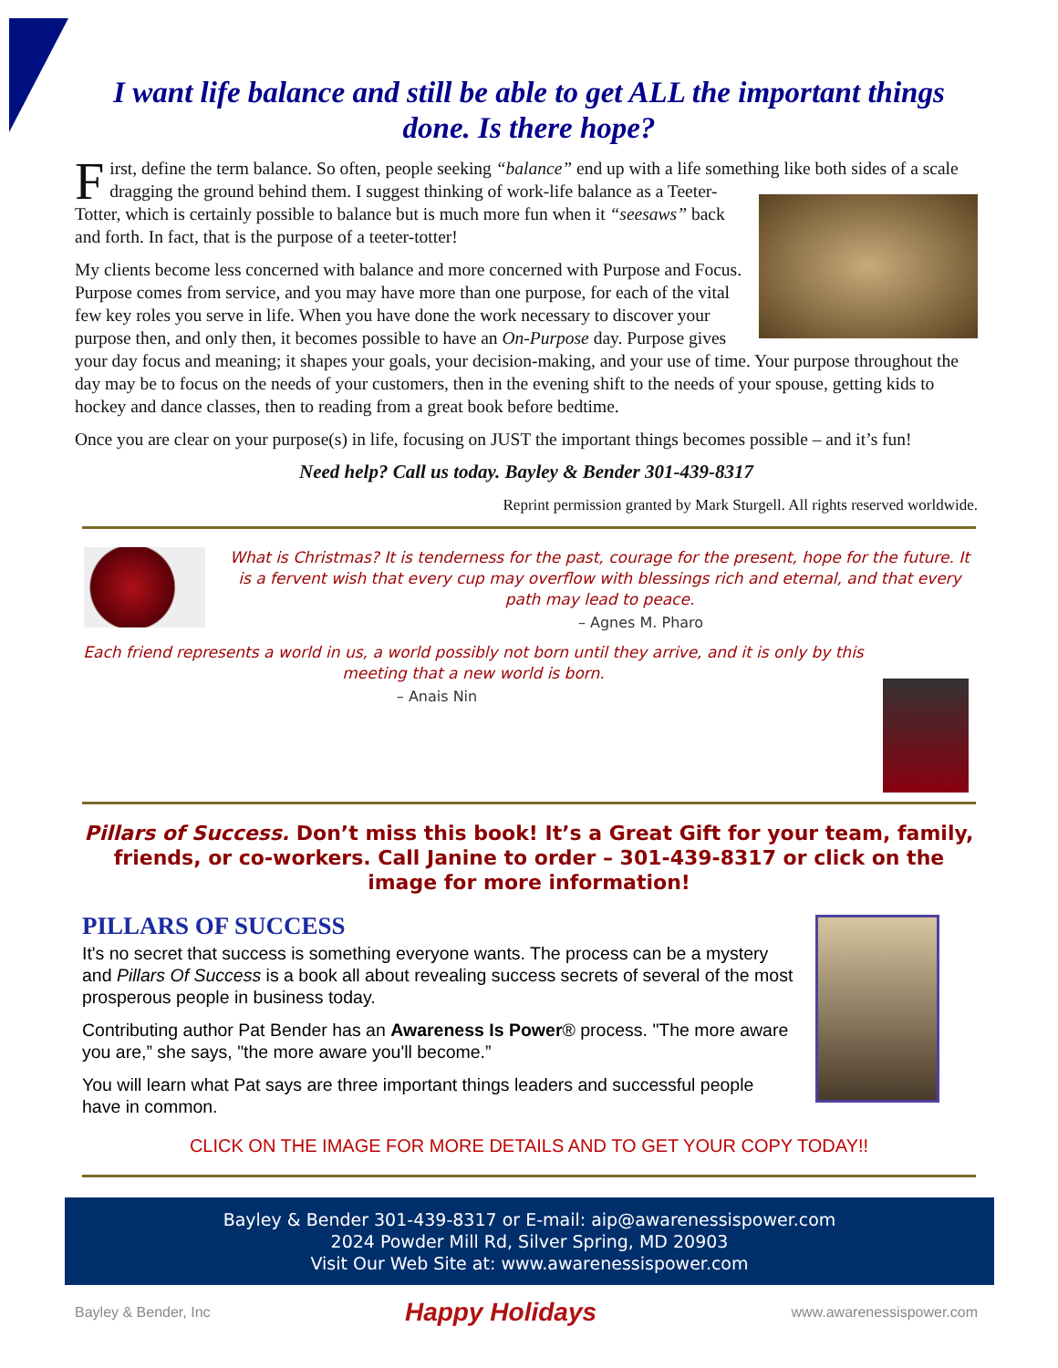I want life balance and still be able to get ALL the important things done. Is there hope?
First, define the term balance. So often, people seeking “balance” end up with a life something like both sides of a scale dragging the ground behind them. I suggest thinking of work-life balance as a Teeter-Totter, which is certainly possible to balance but is much more fun when it “seesaws” back and forth. In fact, that is the purpose of a teeter-totter!
My clients become less concerned with balance and more concerned with Purpose and Focus. Purpose comes from service, and you may have more than one purpose, for each of the vital few key roles you serve in life. When you have done the work necessary to discover your purpose then, and only then, it becomes possible to have an On-Purpose day. Purpose gives your day focus and meaning; it shapes your goals, your decision-making, and your use of time. Your purpose throughout the day may be to focus on the needs of your customers, then in the evening shift to the needs of your spouse, getting kids to hockey and dance classes, then to reading from a great book before bedtime.
Once you are clear on your purpose(s) in life, focusing on JUST the important things becomes possible – and it’s fun!
Need help? Call us today. Bayley & Bender 301-439-8317
Reprint permission granted by Mark Sturgell. All rights reserved worldwide.
What is Christmas? It is tenderness for the past, courage for the present, hope for the future. It is a fervent wish that every cup may overflow with blessings rich and eternal, and that every path may lead to peace.
– Agnes M. Pharo
Each friend represents a world in us, a world possibly not born until they arrive, and it is only by this meeting that a new world is born.
– Anais Nin
Pillars of Success. Don’t miss this book! It’s a Great Gift for your team, family, friends, or co-workers. Call Janine to order – 301-439-8317 or click on the image for more information!
PILLARS OF SUCCESS
It's no secret that success is something everyone wants. The process can be a mystery and Pillars Of Success is a book all about revealing success secrets of several of the most prosperous people in business today.
Contributing author Pat Bender has an Awareness Is Power® process. "The more aware you are,” she says, "the more aware you'll become.”
You will learn what Pat says are three important things leaders and successful people have in common.
CLICK ON THE IMAGE FOR MORE DETAILS AND TO GET YOUR COPY TODAY!!
Bayley & Bender 301-439-8317 or E-mail: aip@awarenessispower.com
2024 Powder Mill Rd, Silver Spring, MD 20903
Visit Our Web Site at: www.awarenessispower.com
Bayley & Bender, Inc Happy Holidays www.awarenessispower.com